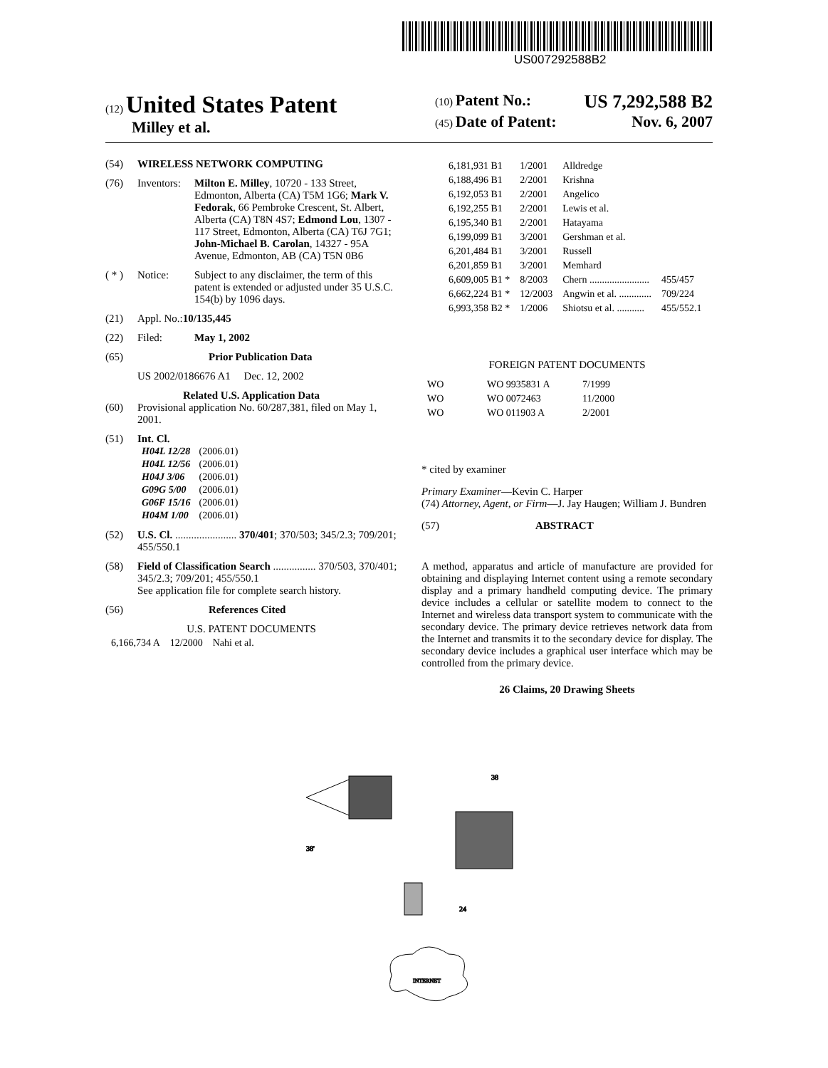US007292588B2
(12) United States Patent
Milley et al.
(10) Patent No.: US 7,292,588 B2
(45) Date of Patent: Nov. 6, 2007
(54) WIRELESS NETWORK COMPUTING
(76) Inventors: Milton E. Milley, 10720 - 133 Street, Edmonton, Alberta (CA) T5M 1G6; Mark V. Fedorak, 66 Pembroke Crescent, St. Albert, Alberta (CA) T8N 4S7; Edmond Lou, 1307 - 117 Street, Edmonton, Alberta (CA) T6J 7G1; John-Michael B. Carolan, 14327 - 95A Avenue, Edmonton, AB (CA) T5N 0B6
( * ) Notice: Subject to any disclaimer, the term of this patent is extended or adjusted under 35 U.S.C. 154(b) by 1096 days.
(21) Appl. No.: 10/135,445
(22) Filed: May 1, 2002
(65) Prior Publication Data
US 2002/0186676 A1 Dec. 12, 2002
Related U.S. Application Data
(60) Provisional application No. 60/287,381, filed on May 1, 2001.
(51) Int. Cl.
| H04L 12/28 | (2006.01) |
| H04L 12/56 | (2006.01) |
| H04J 3/06 | (2006.01) |
| G09G 5/00 | (2006.01) |
| G06F 15/16 | (2006.01) |
| H04M 1/00 | (2006.01) |
(52) U.S. Cl. ....................... 370/401; 370/503; 345/2.3; 709/201; 455/550.1
(58) Field of Classification Search ................ 370/503, 370/401; 345/2.3; 709/201; 455/550.1
See application file for complete search history.
(56) References Cited
U.S. PATENT DOCUMENTS
| 6,166,734 A | 12/2000 | Nahi et al. |
| 6,181,931 B1 | 1/2001 | Alldredge | |
| 6,188,496 B1 | 2/2001 | Krishna | |
| 6,192,053 B1 | 2/2001 | Angelico | |
| 6,192,255 B1 | 2/2001 | Lewis et al. | |
| 6,195,340 B1 | 2/2001 | Hatayama | |
| 6,199,099 B1 | 3/2001 | Gershman et al. | |
| 6,201,484 B1 | 3/2001 | Russell | |
| 6,201,859 B1 | 3/2001 | Memhard | |
| 6,609,005 B1 * | 8/2003 | Chern ........................ | 455/457 |
| 6,662,224 B1 * | 12/2003 | Angwin et al. ............. | 709/224 |
| 6,993,358 B2 * | 1/2006 | Shiotsu et al. ........... | 455/552.1 |
FOREIGN PATENT DOCUMENTS
| WO | WO 9935831 A | 7/1999 |
| WO | WO 0072463 | 11/2000 |
| WO | WO 011903 A | 2/2001 |
* cited by examiner
Primary Examiner—Kevin C. Harper
(74) Attorney, Agent, or Firm—J. Jay Haugen; William J. Bundren
(57) ABSTRACT
A method, apparatus and article of manufacture are provided for obtaining and displaying Internet content using a remote secondary display and a primary handheld computing device. The primary device includes a cellular or satellite modem to connect to the Internet and wireless data transport system to communicate with the secondary device. The primary device retrieves network data from the Internet and transmits it to the secondary device for display. The secondary device includes a graphical user interface which may be controlled from the primary device.
26 Claims, 20 Drawing Sheets
38'
38
24
INTERNET